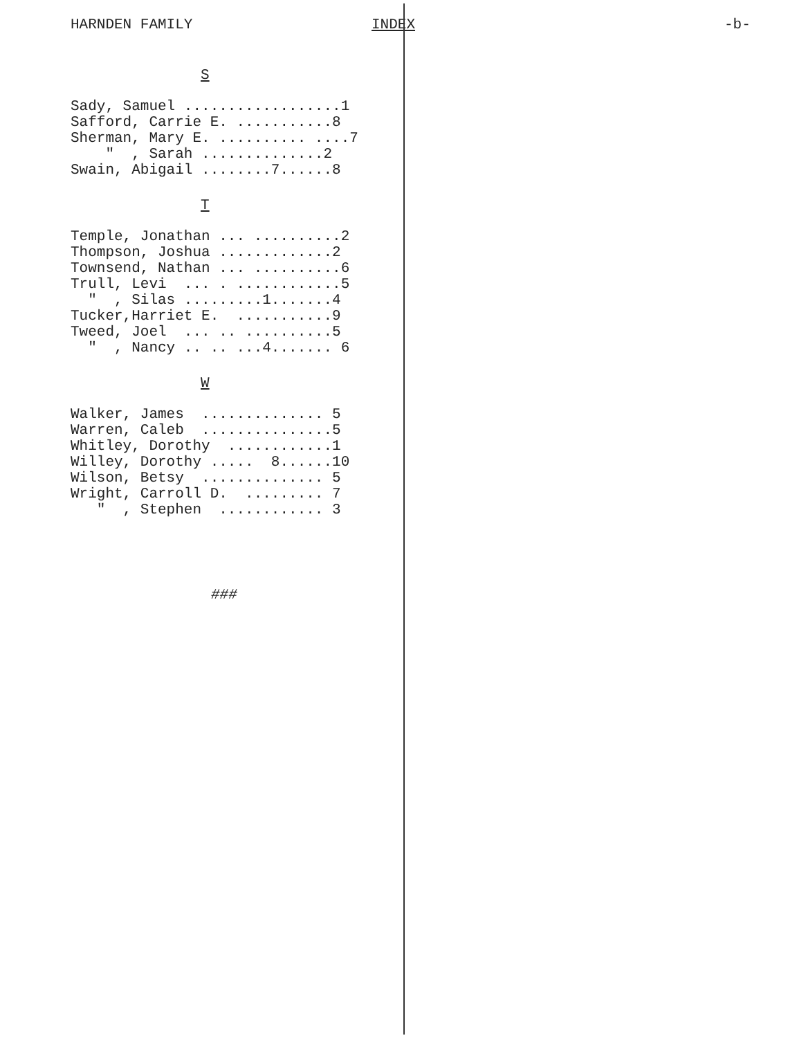HARNDEN FAMILY INDEX -b-
S
Sady, Samuel ..................1 Safford, Carrie E. ...........8 Sherman, Mary E. .......... ....7 " , Sarah ..............2 Swain, Abigail ........7......8
T
Temple, Jonathan ... ..........2 Thompson, Joshua .............2 Townsend, Nathan ... ..........6 Trull, Levi ... . ............5 " , Silas .........1.......4 Tucker,Harriet E. ...........9 Tweed, Joel ... .. ..........5 " , Nancy .. .. ...4....... 6
W
Walker, James .............. 5 Warren, Caleb ...............5 Whitley, Dorothy ............1 Willey, Dorothy ..... 8......10 Wilson, Betsy .............. 5 Wright, Carroll D. ......... 7 " , Stephen ............ 3
###